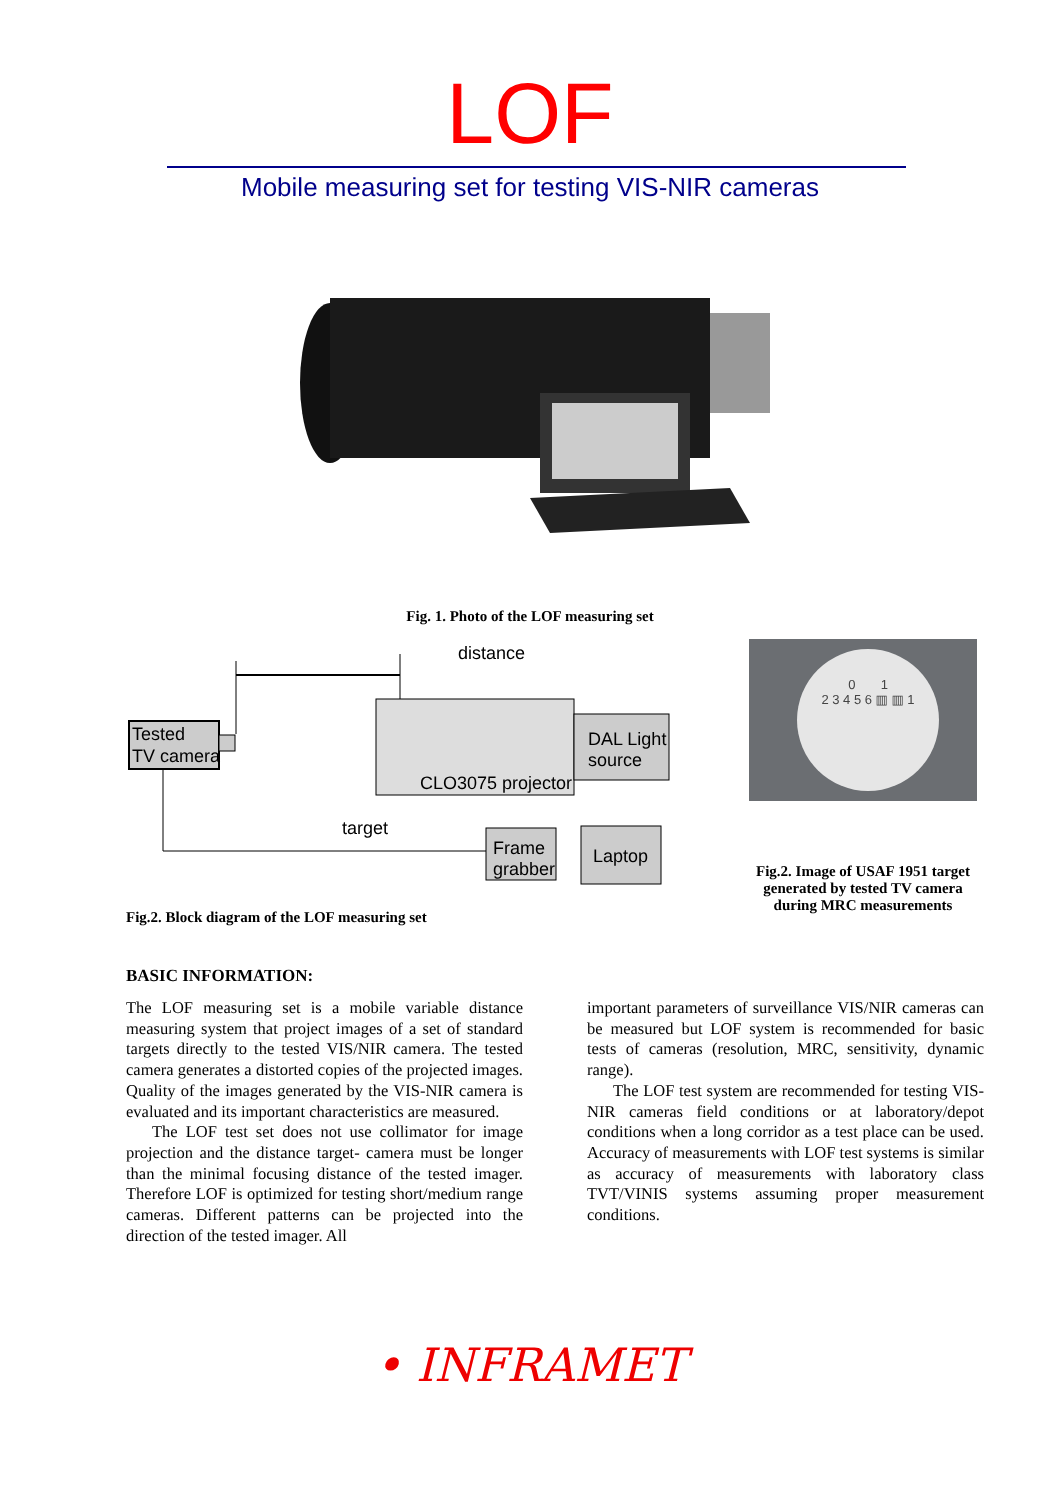LOF
Mobile measuring set for testing VIS-NIR cameras
Fig. 1. Photo of the LOF measuring set
distance
Tested
TV camera
CLO3075 projector
DAL Light
source
target
Frame
grabber
Laptop
Fig.2. Block diagram of the LOF measuring set
0 1
2 3 4 5 6 ▥ ▥ 1
Fig.2. Image of USAF 1951 target generated by tested TV camera during MRC measurements
BASIC INFORMATION:
The LOF measuring set is a mobile variable distance measuring system that project images of a set of standard targets directly to the tested VIS/NIR camera. The tested camera generates a distorted copies of the projected images. Quality of the images generated by the VIS-NIR camera is evaluated and its important characteristics are measured.
The LOF test set does not use collimator for image projection and the distance target- camera must be longer than the minimal focusing distance of the tested imager. Therefore LOF is optimized for testing short/medium range cameras. Different patterns can be projected into the direction of the tested imager. All
important parameters of surveillance VIS/NIR cameras can be measured but LOF system is recommended for basic tests of cameras (resolution, MRC, sensitivity, dynamic range).
The LOF test system are recommended for testing VIS-NIR cameras field conditions or at laboratory/depot conditions when a long corridor as a test place can be used. Accuracy of measurements with LOF test systems is similar as accuracy of measurements with laboratory class TVT/VINIS systems assuming proper measurement conditions.
• INFRAMET